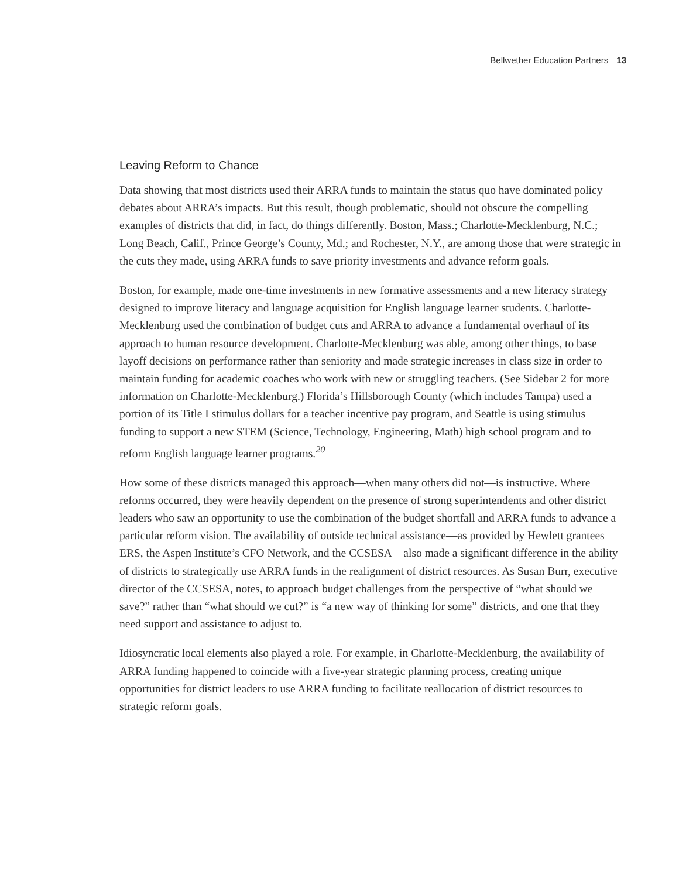Bellwether Education Partners 13
Leaving Reform to Chance
Data showing that most districts used their ARRA funds to maintain the status quo have dominated policy debates about ARRA’s impacts. But this result, though problematic, should not obscure the compelling examples of districts that did, in fact, do things differently. Boston, Mass.; Charlotte-Mecklenburg, N.C.; Long Beach, Calif., Prince George’s County, Md.; and Rochester, N.Y., are among those that were strategic in the cuts they made, using ARRA funds to save priority investments and advance reform goals.
Boston, for example, made one-time investments in new formative assessments and a new literacy strategy designed to improve literacy and language acquisition for English language learner students. Charlotte-Mecklenburg used the combination of budget cuts and ARRA to advance a fundamental overhaul of its approach to human resource development. Charlotte-Mecklenburg was able, among other things, to base layoff decisions on performance rather than seniority and made strategic increases in class size in order to maintain funding for academic coaches who work with new or struggling teachers. (See Sidebar 2 for more information on Charlotte-Mecklenburg.) Florida’s Hillsborough County (which includes Tampa) used a portion of its Title I stimulus dollars for a teacher incentive pay program, and Seattle is using stimulus funding to support a new STEM (Science, Technology, Engineering, Math) high school program and to reform English language learner programs.<sup>20</sup>
How some of these districts managed this approach—when many others did not—is instructive. Where reforms occurred, they were heavily dependent on the presence of strong superintendents and other district leaders who saw an opportunity to use the combination of the budget shortfall and ARRA funds to advance a particular reform vision. The availability of outside technical assistance—as provided by Hewlett grantees ERS, the Aspen Institute’s CFO Network, and the CCSESA—also made a significant difference in the ability of districts to strategically use ARRA funds in the realignment of district resources. As Susan Burr, executive director of the CCSESA, notes, to approach budget challenges from the perspective of “what should we save?” rather than “what should we cut?” is “a new way of thinking for some” districts, and one that they need support and assistance to adjust to.
Idiosyncratic local elements also played a role. For example, in Charlotte-Mecklenburg, the availability of ARRA funding happened to coincide with a five-year strategic planning process, creating unique opportunities for district leaders to use ARRA funding to facilitate reallocation of district resources to strategic reform goals.